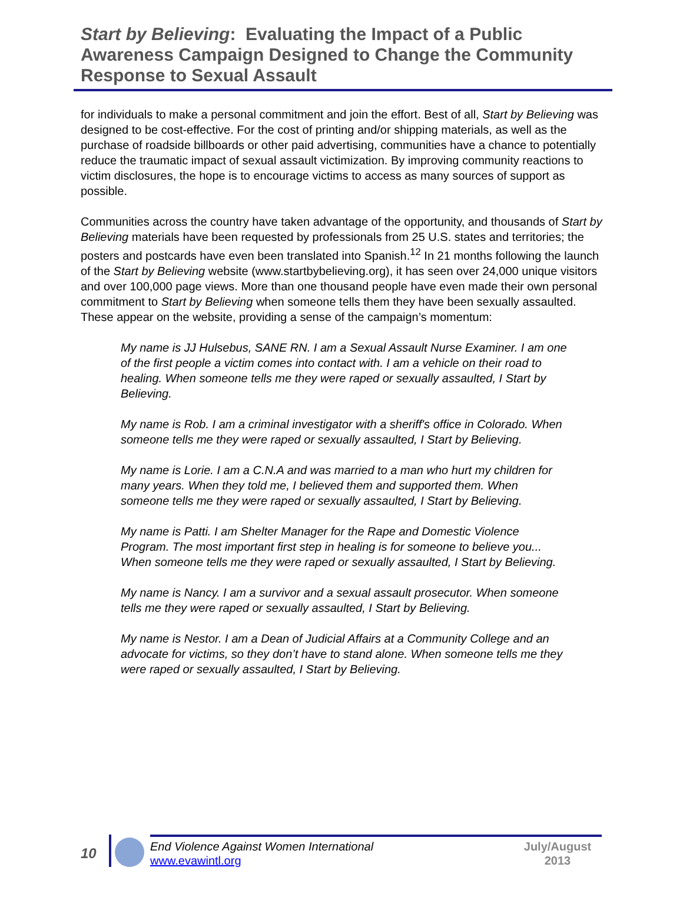Start by Believing: Evaluating the Impact of a Public Awareness Campaign Designed to Change the Community Response to Sexual Assault
for individuals to make a personal commitment and join the effort. Best of all, Start by Believing was designed to be cost-effective. For the cost of printing and/or shipping materials, as well as the purchase of roadside billboards or other paid advertising, communities have a chance to potentially reduce the traumatic impact of sexual assault victimization. By improving community reactions to victim disclosures, the hope is to encourage victims to access as many sources of support as possible.
Communities across the country have taken advantage of the opportunity, and thousands of Start by Believing materials have been requested by professionals from 25 U.S. states and territories; the posters and postcards have even been translated into Spanish.<sup>12</sup> In 21 months following the launch of the Start by Believing website (www.startbybelieving.org), it has seen over 24,000 unique visitors and over 100,000 page views. More than one thousand people have even made their own personal commitment to Start by Believing when someone tells them they have been sexually assaulted. These appear on the website, providing a sense of the campaign’s momentum:
My name is JJ Hulsebus, SANE RN. I am a Sexual Assault Nurse Examiner. I am one of the first people a victim comes into contact with. I am a vehicle on their road to healing. When someone tells me they were raped or sexually assaulted, I Start by Believing.
My name is Rob. I am a criminal investigator with a sheriff's office in Colorado. When someone tells me they were raped or sexually assaulted, I Start by Believing.
My name is Lorie. I am a C.N.A and was married to a man who hurt my children for many years. When they told me, I believed them and supported them. When someone tells me they were raped or sexually assaulted, I Start by Believing.
My name is Patti. I am Shelter Manager for the Rape and Domestic Violence Program. The most important first step in healing is for someone to believe you... When someone tells me they were raped or sexually assaulted, I Start by Believing.
My name is Nancy. I am a survivor and a sexual assault prosecutor. When someone tells me they were raped or sexually assaulted, I Start by Believing.
My name is Nestor. I am a Dean of Judicial Affairs at a Community College and an advocate for victims, so they don’t have to stand alone. When someone tells me they were raped or sexually assaulted, I Start by Believing.
10
End Violence Against Women International
www.evawintl.org
July/August
2013